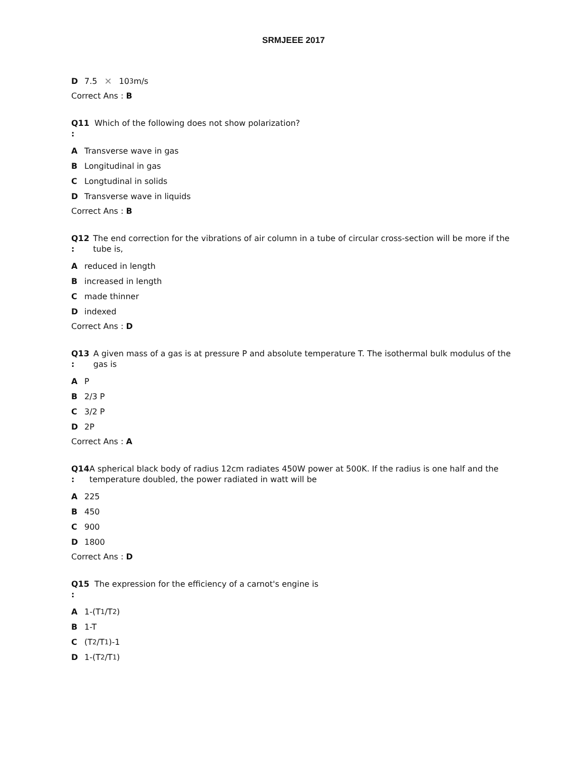SRMJEEE 2017
D 7.5 ✕ 10<sup>3</sup> m/s
Correct Ans : B
Q11
:
Which of the following does not show polarization?
A Transverse wave in gas
B Longitudinal in gas
C Longtudinal in solids
D Transverse wave in liquids
Correct Ans : B
Q12
:
The end correction for the vibrations of air column in a tube of circular cross-section will be more if the tube is,
Areduced in length
Bincreased in length
Cmade thinner
Dindexed
Correct Ans : D
Q13
:
A given mass of a gas is at pressure P and absolute temperature T. The isothermal bulk modulus of the gas is
A P
B 2/3 P
C 3/2 P
D 2P
Correct Ans : A
Q14
:
A spherical black body of radius 12cm radiates 450W power at 500K. If the radius is one half and the temperature doubled, the power radiated in watt will be
A 225
B 450
C 900
D 1800
Correct Ans : D
Q15
:
The expression for the efficiency of a carnot's engine is
A 1-(T<sub>1</sub>/T<sub>2</sub>)
B 1-T
C (T<sub>2</sub>/T<sub>1</sub>)-1
D 1-(T<sub>2</sub>/T<sub>1</sub>)